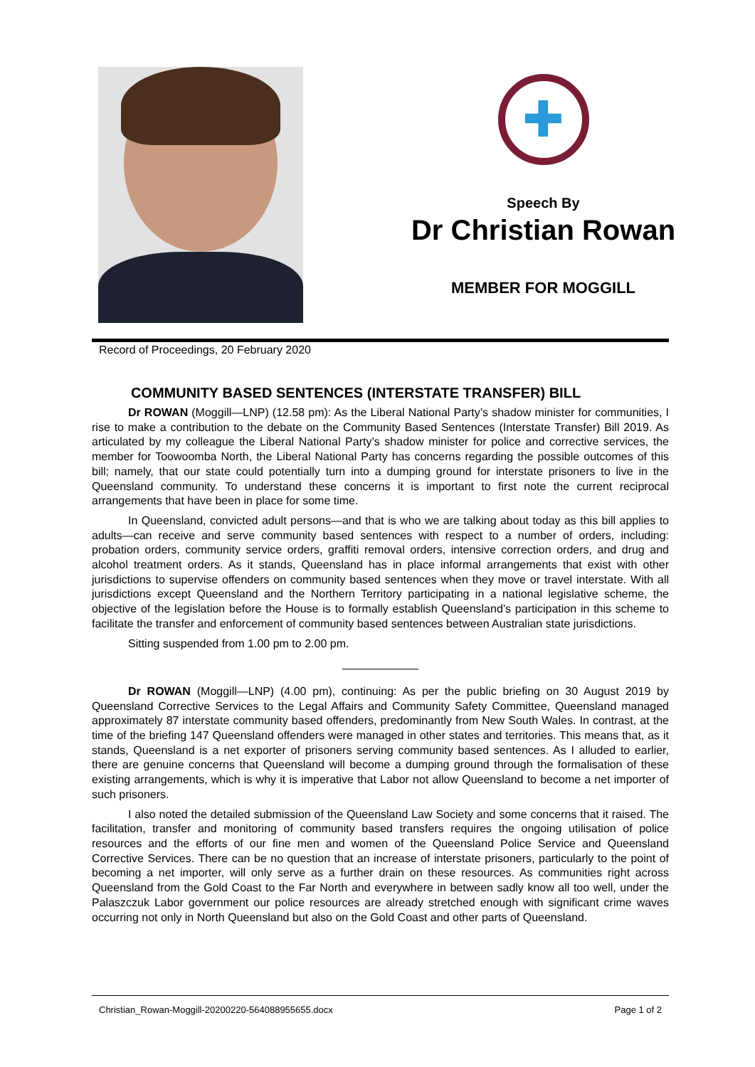✚
Speech By
Dr Christian Rowan
MEMBER FOR MOGGILL
Record of Proceedings, 20 February 2020
COMMUNITY BASED SENTENCES (INTERSTATE TRANSFER) BILL
Dr ROWAN (Moggill—LNP) (12.58 pm): As the Liberal National Party’s shadow minister for communities, I rise to make a contribution to the debate on the Community Based Sentences (Interstate Transfer) Bill 2019. As articulated by my colleague the Liberal National Party’s shadow minister for police and corrective services, the member for Toowoomba North, the Liberal National Party has concerns regarding the possible outcomes of this bill; namely, that our state could potentially turn into a dumping ground for interstate prisoners to live in the Queensland community. To understand these concerns it is important to first note the current reciprocal arrangements that have been in place for some time.
In Queensland, convicted adult persons—and that is who we are talking about today as this bill applies to adults—can receive and serve community based sentences with respect to a number of orders, including: probation orders, community service orders, graffiti removal orders, intensive correction orders, and drug and alcohol treatment orders. As it stands, Queensland has in place informal arrangements that exist with other jurisdictions to supervise offenders on community based sentences when they move or travel interstate. With all jurisdictions except Queensland and the Northern Territory participating in a national legislative scheme, the objective of the legislation before the House is to formally establish Queensland’s participation in this scheme to facilitate the transfer and enforcement of community based sentences between Australian state jurisdictions.
Sitting suspended from 1.00 pm to 2.00 pm.
____________
Dr ROWAN (Moggill—LNP) (4.00 pm), continuing: As per the public briefing on 30 August 2019 by Queensland Corrective Services to the Legal Affairs and Community Safety Committee, Queensland managed approximately 87 interstate community based offenders, predominantly from New South Wales. In contrast, at the time of the briefing 147 Queensland offenders were managed in other states and territories. This means that, as it stands, Queensland is a net exporter of prisoners serving community based sentences. As I alluded to earlier, there are genuine concerns that Queensland will become a dumping ground through the formalisation of these existing arrangements, which is why it is imperative that Labor not allow Queensland to become a net importer of such prisoners.
I also noted the detailed submission of the Queensland Law Society and some concerns that it raised. The facilitation, transfer and monitoring of community based transfers requires the ongoing utilisation of police resources and the efforts of our fine men and women of the Queensland Police Service and Queensland Corrective Services. There can be no question that an increase of interstate prisoners, particularly to the point of becoming a net importer, will only serve as a further drain on these resources. As communities right across Queensland from the Gold Coast to the Far North and everywhere in between sadly know all too well, under the Palaszczuk Labor government our police resources are already stretched enough with significant crime waves occurring not only in North Queensland but also on the Gold Coast and other parts of Queensland.
Christian_Rowan-Moggill-20200220-564088955655.docx Page 1 of 2